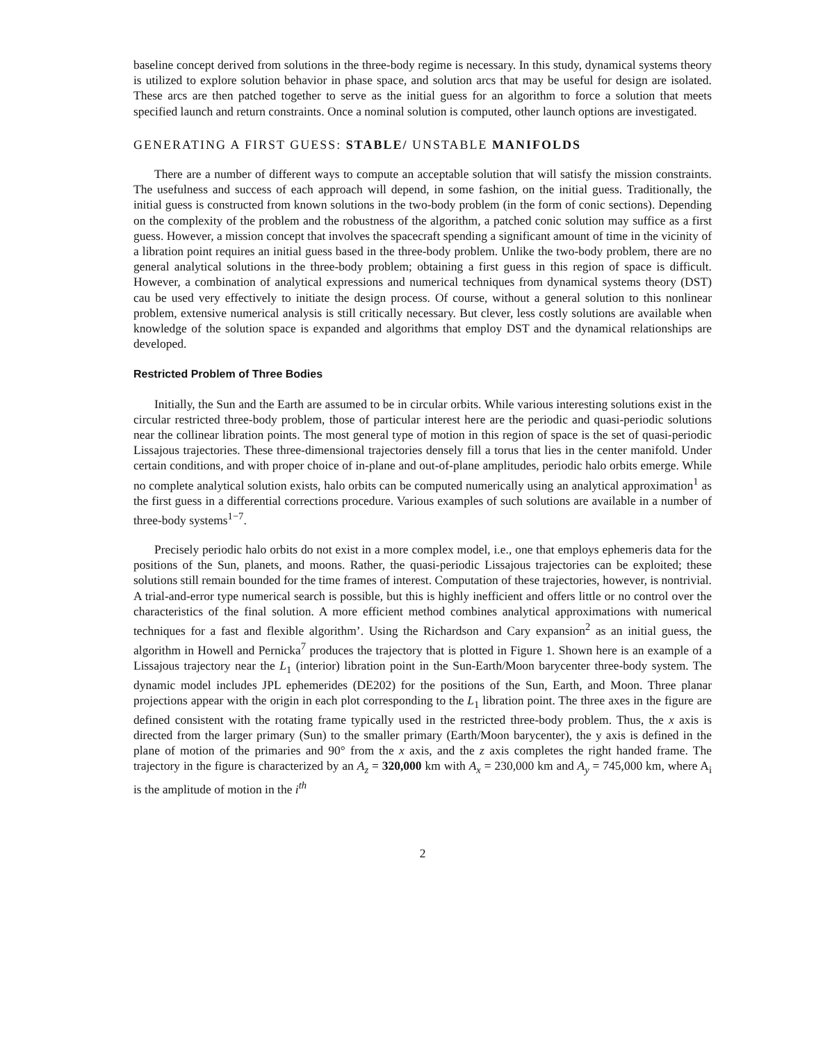baseline concept derived from solutions in the three-body regime is necessary. In this study, dynamical systems theory is utilized to explore solution behavior in phase space, and solution arcs that may be useful for design are isolated. These arcs are then patched together to serve as the initial guess for an algorithm to force a solution that meets specified launch and return constraints. Once a nominal solution is computed, other launch options are investigated.
GENERATING A FIRST GUESS: STABLE/ UNSTABLE MANIFOLDS
There are a number of different ways to compute an acceptable solution that will satisfy the mission constraints. The usefulness and success of each approach will depend, in some fashion, on the initial guess. Traditionally, the initial guess is constructed from known solutions in the two-body problem (in the form of conic sections). Depending on the complexity of the problem and the robustness of the algorithm, a patched conic solution may suffice as a first guess. However, a mission concept that involves the spacecraft spending a significant amount of time in the vicinity of a libration point requires an initial guess based in the three-body problem. Unlike the two-body problem, there are no general analytical solutions in the three-body problem; obtaining a first guess in this region of space is difficult. However, a combination of analytical expressions and numerical techniques from dynamical systems theory (DST) cau be used very effectively to initiate the design process. Of course, without a general solution to this nonlinear problem, extensive numerical analysis is still critically necessary. But clever, less costly solutions are available when knowledge of the solution space is expanded and algorithms that employ DST and the dynamical relationships are developed.
Restricted Problem of Three Bodies
Initially, the Sun and the Earth are assumed to be in circular orbits. While various interesting solutions exist in the circular restricted three-body problem, those of particular interest here are the periodic and quasi-periodic solutions near the collinear libration points. The most general type of motion in this region of space is the set of quasi-periodic Lissajous trajectories. These three-dimensional trajectories densely fill a torus that lies in the center manifold. Under certain conditions, and with proper choice of in-plane and out-of-plane amplitudes, periodic halo orbits emerge. While no complete analytical solution exists, halo orbits can be computed numerically using an analytical approximation<sup>1</sup> as the first guess in a differential corrections procedure. Various examples of such solutions are available in a number of three-body systems<sup>1−7</sup>.
Precisely periodic halo orbits do not exist in a more complex model, i.e., one that employs ephemeris data for the positions of the Sun, planets, and moons. Rather, the quasi-periodic Lissajous trajectories can be exploited; these solutions still remain bounded for the time frames of interest. Computation of these trajectories, however, is nontrivial. A trial-and-error type numerical search is possible, but this is highly inefficient and offers little or no control over the characteristics of the final solution. A more efficient method combines analytical approximations with numerical techniques for a fast and flexible algorithm’. Using the Richardson and Cary expansion<sup>2</sup> as an initial guess, the algorithm in Howell and Pernicka<sup>7</sup> produces the trajectory that is plotted in Figure 1. Shown here is an example of a Lissajous trajectory near the L<sub>1</sub> (interior) libration point in the Sun-Earth/Moon barycenter three-body system. The dynamic model includes JPL ephemerides (DE202) for the positions of the Sun, Earth, and Moon. Three planar projections appear with the origin in each plot corresponding to the L<sub>1</sub> libration point. The three axes in the figure are defined consistent with the rotating frame typically used in the restricted three-body problem. Thus, the x axis is directed from the larger primary (Sun) to the smaller primary (Earth/Moon barycenter), the y axis is defined in the plane of motion of the primaries and 90° from the x axis, and the z axis completes the right handed frame. The trajectory in the figure is characterized by an A<sub>z</sub> = 320,000 km with A<sub>x</sub> = 230,000 km and A<sub>y</sub> = 745,000 km, where A<sub>i</sub> is the amplitude of motion in the i<sup>th</sup>
2